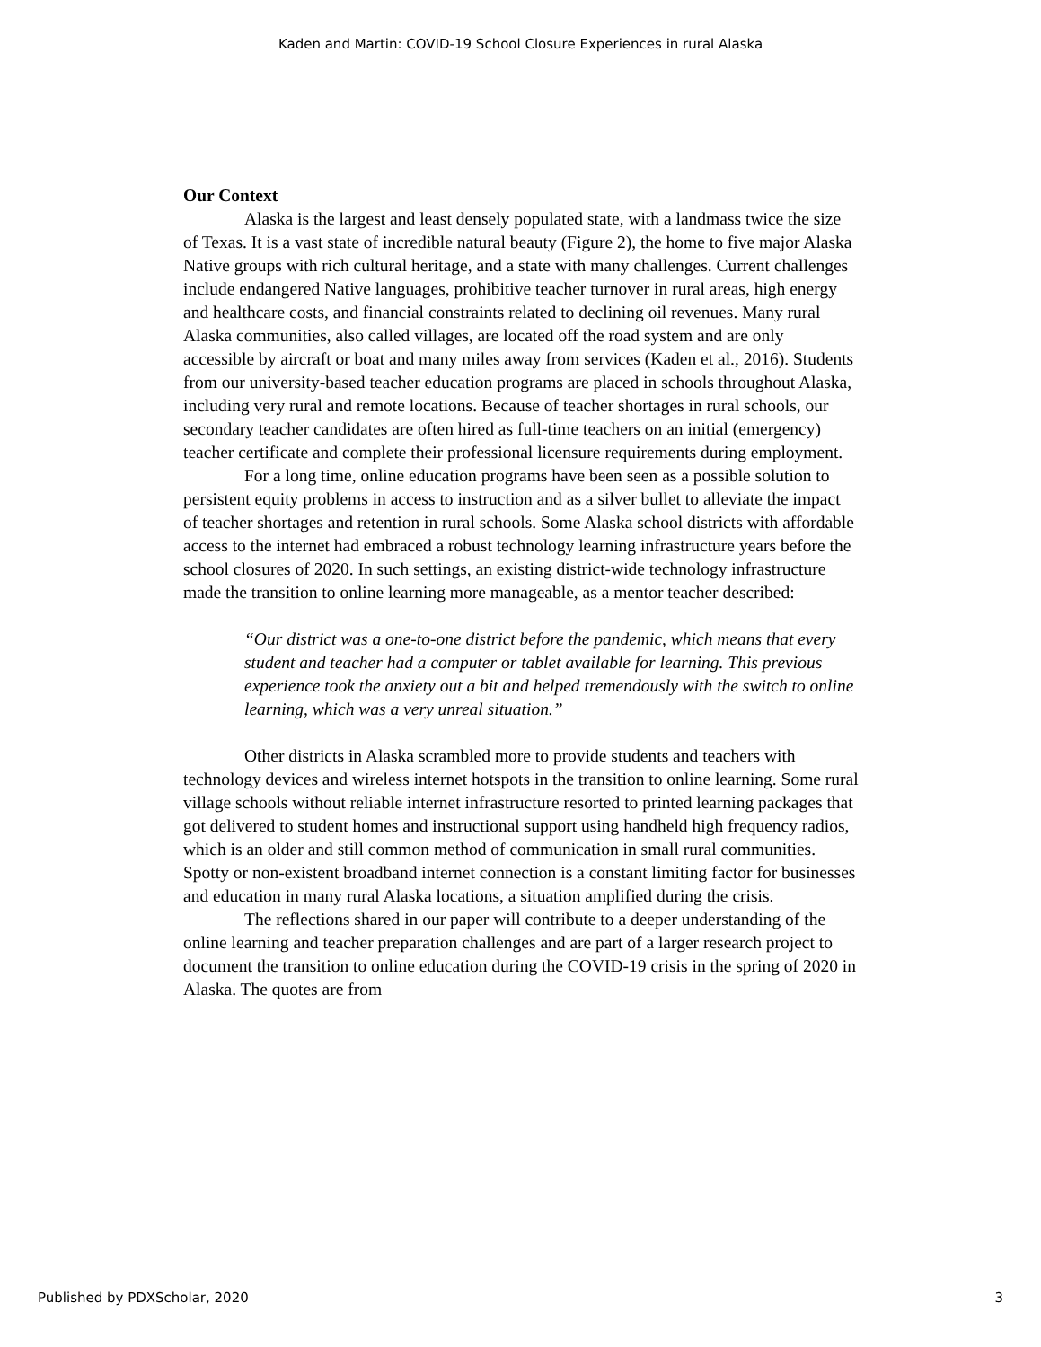Kaden and Martin: COVID-19 School Closure Experiences in rural Alaska
Our Context
Alaska is the largest and least densely populated state, with a landmass twice the size of Texas. It is a vast state of incredible natural beauty (Figure 2), the home to five major Alaska Native groups with rich cultural heritage, and a state with many challenges. Current challenges include endangered Native languages, prohibitive teacher turnover in rural areas, high energy and healthcare costs, and financial constraints related to declining oil revenues. Many rural Alaska communities, also called villages, are located off the road system and are only accessible by aircraft or boat and many miles away from services (Kaden et al., 2016). Students from our university-based teacher education programs are placed in schools throughout Alaska, including very rural and remote locations. Because of teacher shortages in rural schools, our secondary teacher candidates are often hired as full-time teachers on an initial (emergency) teacher certificate and complete their professional licensure requirements during employment.
For a long time, online education programs have been seen as a possible solution to persistent equity problems in access to instruction and as a silver bullet to alleviate the impact of teacher shortages and retention in rural schools. Some Alaska school districts with affordable access to the internet had embraced a robust technology learning infrastructure years before the school closures of 2020. In such settings, an existing district-wide technology infrastructure made the transition to online learning more manageable, as a mentor teacher described:
“Our district was a one-to-one district before the pandemic, which means that every student and teacher had a computer or tablet available for learning. This previous experience took the anxiety out a bit and helped tremendously with the switch to online learning, which was a very unreal situation.”
Other districts in Alaska scrambled more to provide students and teachers with technology devices and wireless internet hotspots in the transition to online learning. Some rural village schools without reliable internet infrastructure resorted to printed learning packages that got delivered to student homes and instructional support using handheld high frequency radios, which is an older and still common method of communication in small rural communities. Spotty or non-existent broadband internet connection is a constant limiting factor for businesses and education in many rural Alaska locations, a situation amplified during the crisis.
The reflections shared in our paper will contribute to a deeper understanding of the online learning and teacher preparation challenges and are part of a larger research project to document the transition to online education during the COVID-19 crisis in the spring of 2020 in Alaska. The quotes are from
Published by PDXScholar, 2020 3